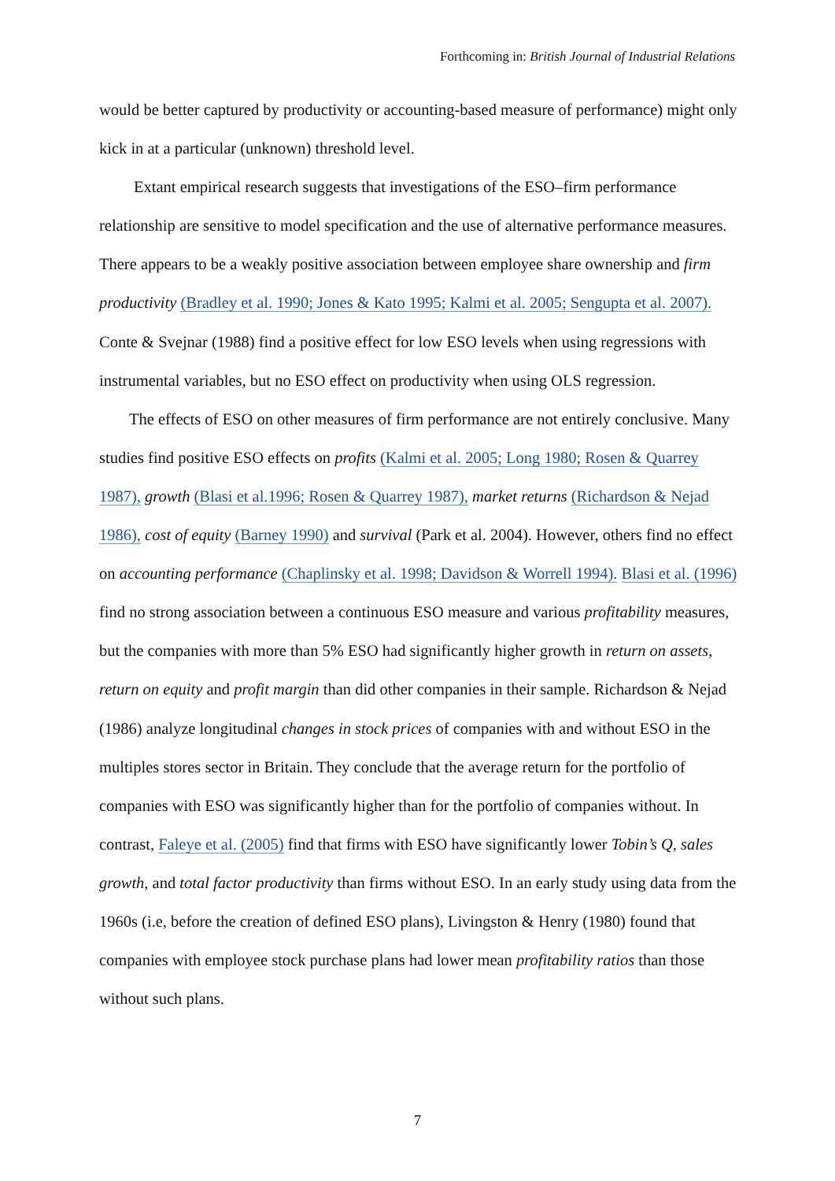Forthcoming in: British Journal of Industrial Relations
would be better captured by productivity or accounting-based measure of performance) might only kick in at a particular (unknown) threshold level.
Extant empirical research suggests that investigations of the ESO–firm performance relationship are sensitive to model specification and the use of alternative performance measures. There appears to be a weakly positive association between employee share ownership and firm productivity (Bradley et al. 1990; Jones & Kato 1995; Kalmi et al. 2005; Sengupta et al. 2007). Conte & Svejnar (1988) find a positive effect for low ESO levels when using regressions with instrumental variables, but no ESO effect on productivity when using OLS regression.
The effects of ESO on other measures of firm performance are not entirely conclusive. Many studies find positive ESO effects on profits (Kalmi et al. 2005; Long 1980; Rosen & Quarrey 1987), growth (Blasi et al.1996; Rosen & Quarrey 1987), market returns (Richardson & Nejad 1986), cost of equity (Barney 1990) and survival (Park et al. 2004). However, others find no effect on accounting performance (Chaplinsky et al. 1998; Davidson & Worrell 1994). Blasi et al. (1996) find no strong association between a continuous ESO measure and various profitability measures, but the companies with more than 5% ESO had significantly higher growth in return on assets, return on equity and profit margin than did other companies in their sample. Richardson & Nejad (1986) analyze longitudinal changes in stock prices of companies with and without ESO in the multiples stores sector in Britain. They conclude that the average return for the portfolio of companies with ESO was significantly higher than for the portfolio of companies without. In contrast, Faleye et al. (2005) find that firms with ESO have significantly lower Tobin’s Q, sales growth, and total factor productivity than firms without ESO. In an early study using data from the 1960s (i.e, before the creation of defined ESO plans), Livingston & Henry (1980) found that companies with employee stock purchase plans had lower mean profitability ratios than those without such plans.
7